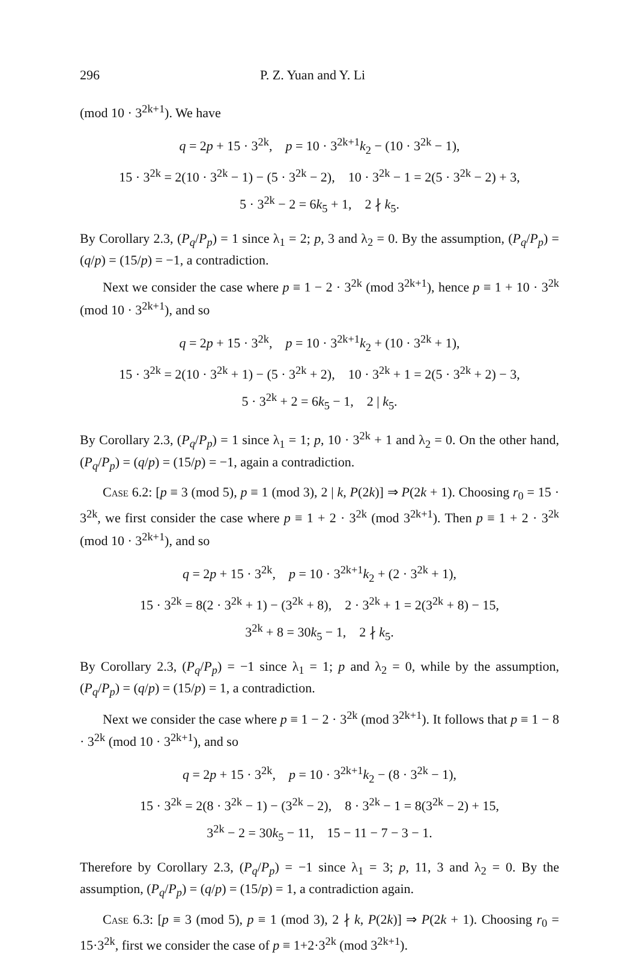296 P. Z. Yuan and Y. Li
(mod 10 · 3<sup>2k+1</sup>). We have
q = 2p + 15 · 3<sup>2k</sup>, p = 10 · 3<sup>2k+1</sup>k<sub>2</sub> − (10 · 3<sup>2k</sup> − 1),
15 · 3<sup>2k</sup> = 2(10 · 3<sup>2k</sup> − 1) − (5 · 3<sup>2k</sup> − 2), 10 · 3<sup>2k</sup> − 1 = 2(5 · 3<sup>2k</sup> − 2) + 3,
5 · 3<sup>2k</sup> − 2 = 6k<sub>5</sub> + 1, 2 ∤ k<sub>5</sub>.
By Corollary 2.3, (P<sub>q</sub>/P<sub>p</sub>) = 1 since λ<sub>1</sub> = 2; p, 3 and λ<sub>2</sub> = 0. By the assumption, (P<sub>q</sub>/P<sub>p</sub>) = (q/p) = (15/p) = −1, a contradiction.
Next we consider the case where p ≡ 1 − 2 · 3<sup>2k</sup> (mod 3<sup>2k+1</sup>), hence p ≡ 1 + 10 · 3<sup>2k</sup> (mod 10 · 3<sup>2k+1</sup>), and so
q = 2p + 15 · 3<sup>2k</sup>, p = 10 · 3<sup>2k+1</sup>k<sub>2</sub> + (10 · 3<sup>2k</sup> + 1),
15 · 3<sup>2k</sup> = 2(10 · 3<sup>2k</sup> + 1) − (5 · 3<sup>2k</sup> + 2), 10 · 3<sup>2k</sup> + 1 = 2(5 · 3<sup>2k</sup> + 2) − 3,
5 · 3<sup>2k</sup> + 2 = 6k<sub>5</sub> − 1, 2 | k<sub>5</sub>.
By Corollary 2.3, (P<sub>q</sub>/P<sub>p</sub>) = 1 since λ<sub>1</sub> = 1; p, 10 · 3<sup>2k</sup> + 1 and λ<sub>2</sub> = 0. On the other hand, (P<sub>q</sub>/P<sub>p</sub>) = (q/p) = (15/p) = −1, again a contradiction.
Case 6.2: [p ≡ 3 (mod 5), p ≡ 1 (mod 3), 2 | k, P(2k)] ⇒ P(2k + 1). Choosing r<sub>0</sub> = 15 · 3<sup>2k</sup>, we first consider the case where p ≡ 1 + 2 · 3<sup>2k</sup> (mod 3<sup>2k+1</sup>). Then p ≡ 1 + 2 · 3<sup>2k</sup> (mod 10 · 3<sup>2k+1</sup>), and so
q = 2p + 15 · 3<sup>2k</sup>, p = 10 · 3<sup>2k+1</sup>k<sub>2</sub> + (2 · 3<sup>2k</sup> + 1),
15 · 3<sup>2k</sup> = 8(2 · 3<sup>2k</sup> + 1) − (3<sup>2k</sup> + 8), 2 · 3<sup>2k</sup> + 1 = 2(3<sup>2k</sup> + 8) − 15,
3<sup>2k</sup> + 8 = 30k<sub>5</sub> − 1, 2 ∤ k<sub>5</sub>.
By Corollary 2.3, (P<sub>q</sub>/P<sub>p</sub>) = −1 since λ<sub>1</sub> = 1; p and λ<sub>2</sub> = 0, while by the assumption, (P<sub>q</sub>/P<sub>p</sub>) = (q/p) = (15/p) = 1, a contradiction.
Next we consider the case where p ≡ 1 − 2 · 3<sup>2k</sup> (mod 3<sup>2k+1</sup>). It follows that p ≡ 1 − 8 · 3<sup>2k</sup> (mod 10 · 3<sup>2k+1</sup>), and so
q = 2p + 15 · 3<sup>2k</sup>, p = 10 · 3<sup>2k+1</sup>k<sub>2</sub> − (8 · 3<sup>2k</sup> − 1),
15 · 3<sup>2k</sup> = 2(8 · 3<sup>2k</sup> − 1) − (3<sup>2k</sup> − 2), 8 · 3<sup>2k</sup> − 1 = 8(3<sup>2k</sup> − 2) + 15,
3<sup>2k</sup> − 2 = 30k<sub>5</sub> − 11, 15 − 11 − 7 − 3 − 1.
Therefore by Corollary 2.3, (P<sub>q</sub>/P<sub>p</sub>) = −1 since λ<sub>1</sub> = 3; p, 11, 3 and λ<sub>2</sub> = 0. By the assumption, (P<sub>q</sub>/P<sub>p</sub>) = (q/p) = (15/p) = 1, a contradiction again.
Case 6.3: [p ≡ 3 (mod 5), p ≡ 1 (mod 3), 2 ∤ k, P(2k)] ⇒ P(2k + 1). Choosing r<sub>0</sub> = 15·3<sup>2k</sup>, first we consider the case of p ≡ 1+2·3<sup>2k</sup> (mod 3<sup>2k+1</sup>).